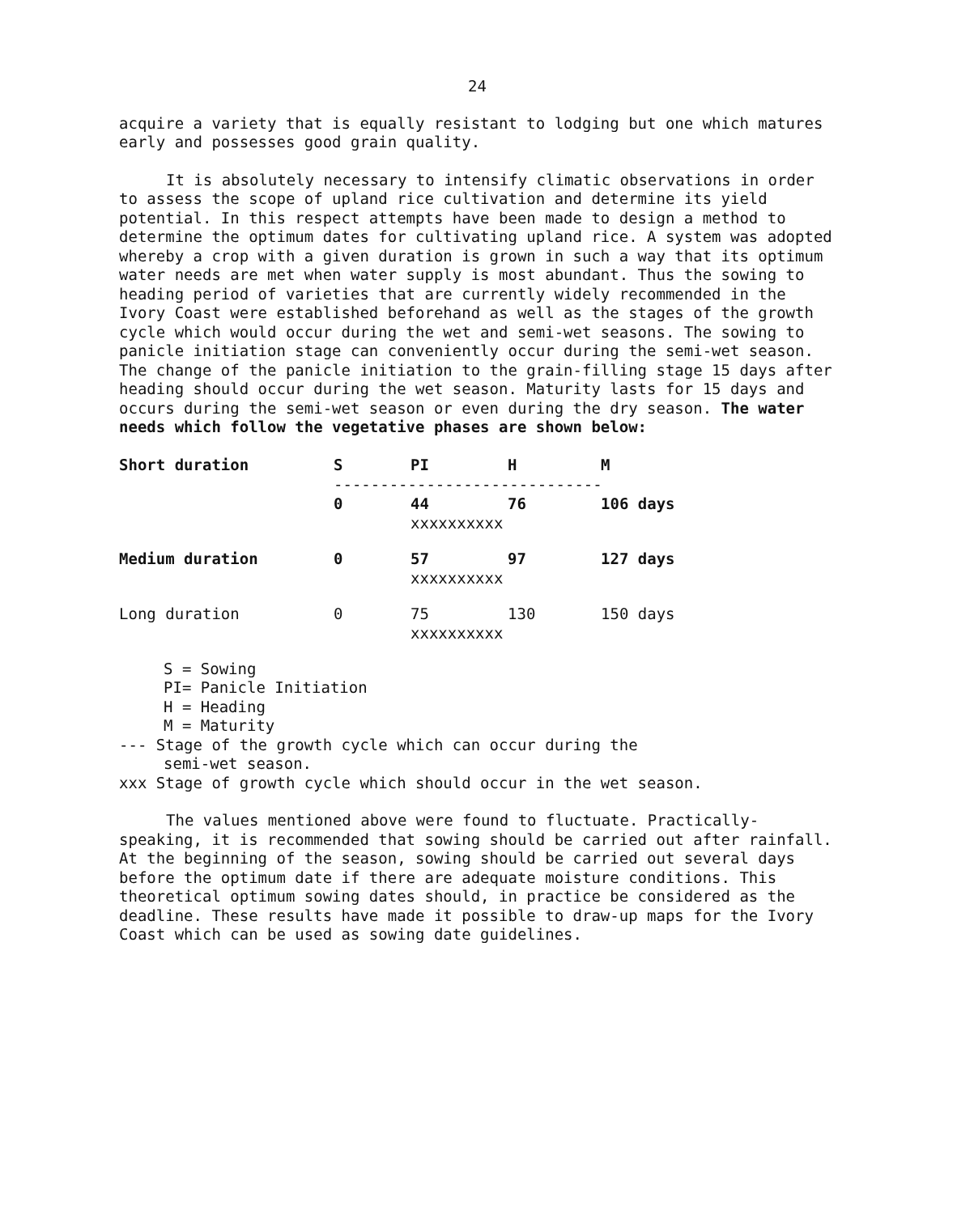24
acquire a variety that is equally resistant to lodging but one which matures early and possesses good grain quality.
It is absolutely necessary to intensify climatic observations in order to assess the scope of upland rice cultivation and determine its yield potential. In this respect attempts have been made to design a method to determine the optimum dates for cultivating upland rice. A system was adopted whereby a crop with a given duration is grown in such a way that its optimum water needs are met when water supply is most abundant. Thus the sowing to heading period of varieties that are currently widely recommended in the Ivory Coast were established beforehand as well as the stages of the growth cycle which would occur during the wet and semi-wet seasons. The sowing to panicle initiation stage can conveniently occur during the semi-wet season. The change of the panicle initiation to the grain-filling stage 15 days after heading should occur during the wet season. Maturity lasts for 15 days and occurs during the semi-wet season or even during the dry season. The water needs which follow the vegetative phases are shown below:
| Short duration | S | PI | H | M |
| | ----------------------------- | | | |
| | 0 | 44 | 76 | 106 days |
| | | xxxxxxxxxx | | |
| Medium duration | 0 | 57 | 97 | 127 days |
| | | xxxxxxxxxx | | |
| Long duration | 0 | 75 | 130 | 150 days |
| | | xxxxxxxxxx | | |
S = Sowing
PI= Panicle Initiation
H = Heading
M = Maturity
--- Stage of the growth cycle which can occur during the
semi-wet season.
xxx Stage of growth cycle which should occur in the wet season.
The values mentioned above were found to fluctuate. Practically-speaking, it is recommended that sowing should be carried out after rainfall. At the beginning of the season, sowing should be carried out several days before the optimum date if there are adequate moisture conditions. This theoretical optimum sowing dates should, in practice be considered as the deadline. These results have made it possible to draw-up maps for the Ivory Coast which can be used as sowing date guidelines.